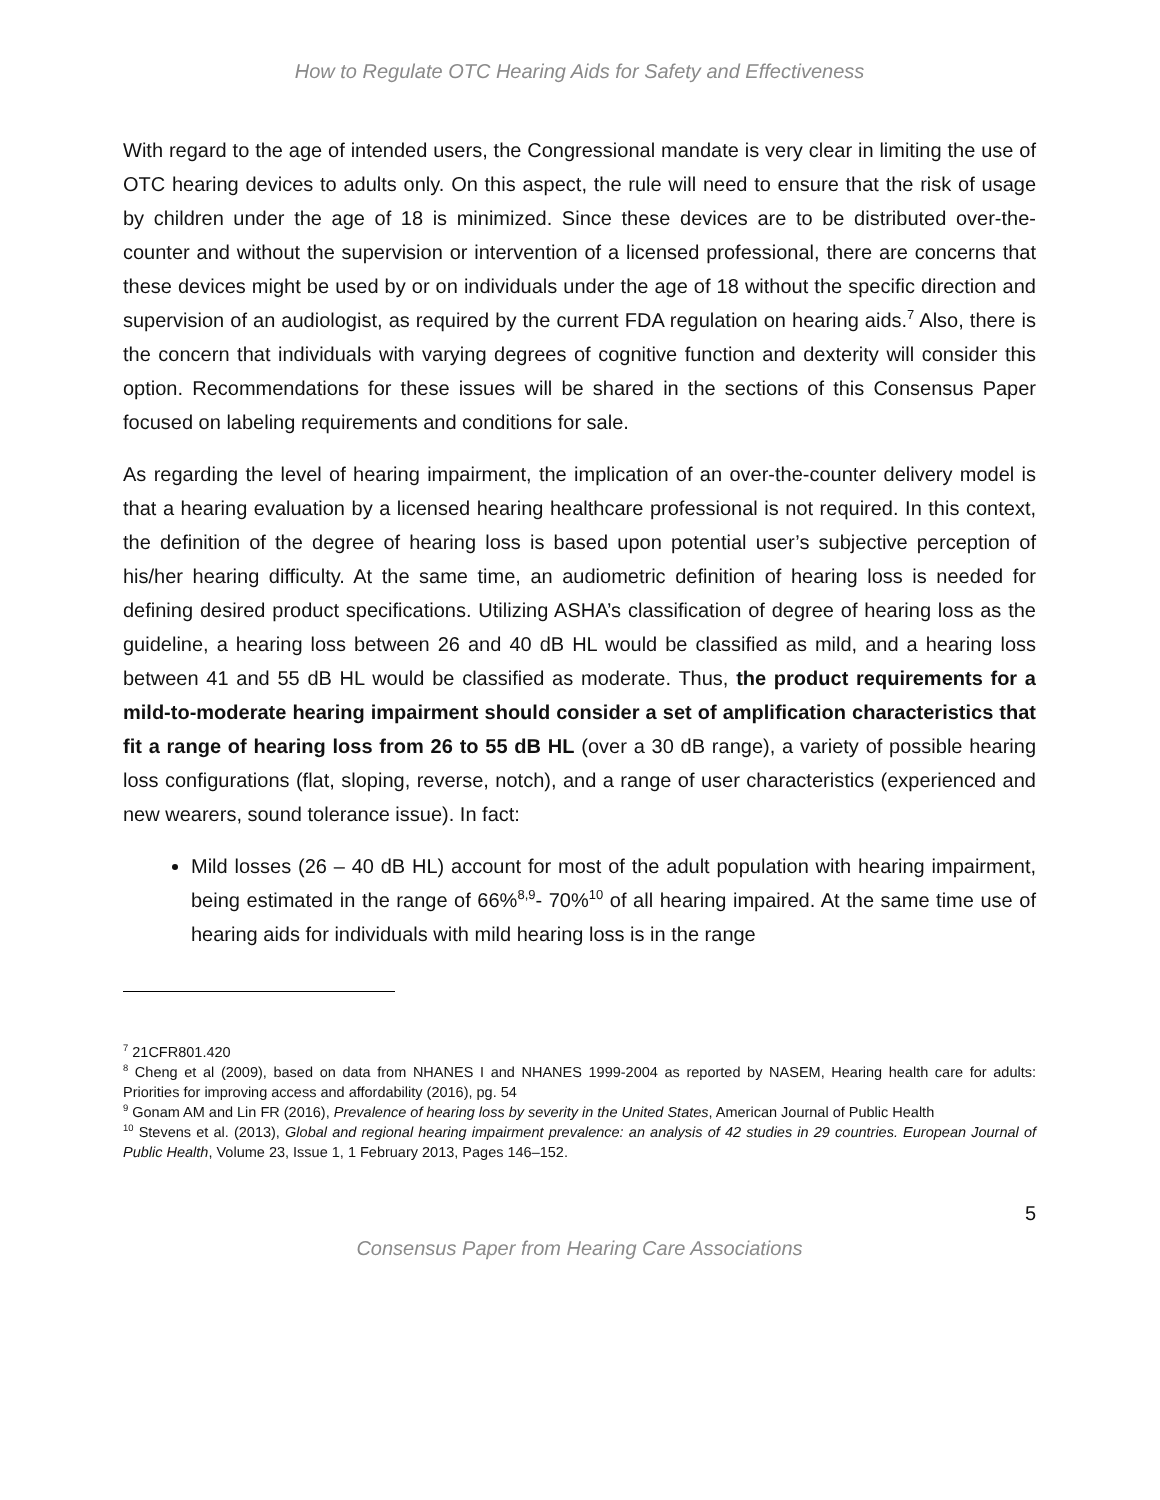How to Regulate OTC Hearing Aids for Safety and Effectiveness
With regard to the age of intended users, the Congressional mandate is very clear in limiting the use of OTC hearing devices to adults only. On this aspect, the rule will need to ensure that the risk of usage by children under the age of 18 is minimized. Since these devices are to be distributed over-the-counter and without the supervision or intervention of a licensed professional, there are concerns that these devices might be used by or on individuals under the age of 18 without the specific direction and supervision of an audiologist, as required by the current FDA regulation on hearing aids.<sup>7</sup> Also, there is the concern that individuals with varying degrees of cognitive function and dexterity will consider this option. Recommendations for these issues will be shared in the sections of this Consensus Paper focused on labeling requirements and conditions for sale.
As regarding the level of hearing impairment, the implication of an over-the-counter delivery model is that a hearing evaluation by a licensed hearing healthcare professional is not required. In this context, the definition of the degree of hearing loss is based upon potential user’s subjective perception of his/her hearing difficulty. At the same time, an audiometric definition of hearing loss is needed for defining desired product specifications. Utilizing ASHA’s classification of degree of hearing loss as the guideline, a hearing loss between 26 and 40 dB HL would be classified as mild, and a hearing loss between 41 and 55 dB HL would be classified as moderate. Thus, the product requirements for a mild-to-moderate hearing impairment should consider a set of amplification characteristics that fit a range of hearing loss from 26 to 55 dB HL (over a 30 dB range), a variety of possible hearing loss configurations (flat, sloping, reverse, notch), and a range of user characteristics (experienced and new wearers, sound tolerance issue). In fact:
Mild losses (26 – 40 dB HL) account for most of the adult population with hearing impairment, being estimated in the range of 66%<sup>8,9</sup>- 70%<sup>10</sup> of all hearing impaired. At the same time use of hearing aids for individuals with mild hearing loss is in the range
<sup>7</sup> 21CFR801.420
<sup>8</sup> Cheng et al (2009), based on data from NHANES I and NHANES 1999-2004 as reported by NASEM, Hearing health care for adults: Priorities for improving access and affordability (2016), pg. 54
<sup>9</sup> Gonam AM and Lin FR (2016), Prevalence of hearing loss by severity in the United States, American Journal of Public Health
<sup>10</sup> Stevens et al. (2013), Global and regional hearing impairment prevalence: an analysis of 42 studies in 29 countries. European Journal of Public Health, Volume 23, Issue 1, 1 February 2013, Pages 146–152.
5
Consensus Paper from Hearing Care Associations